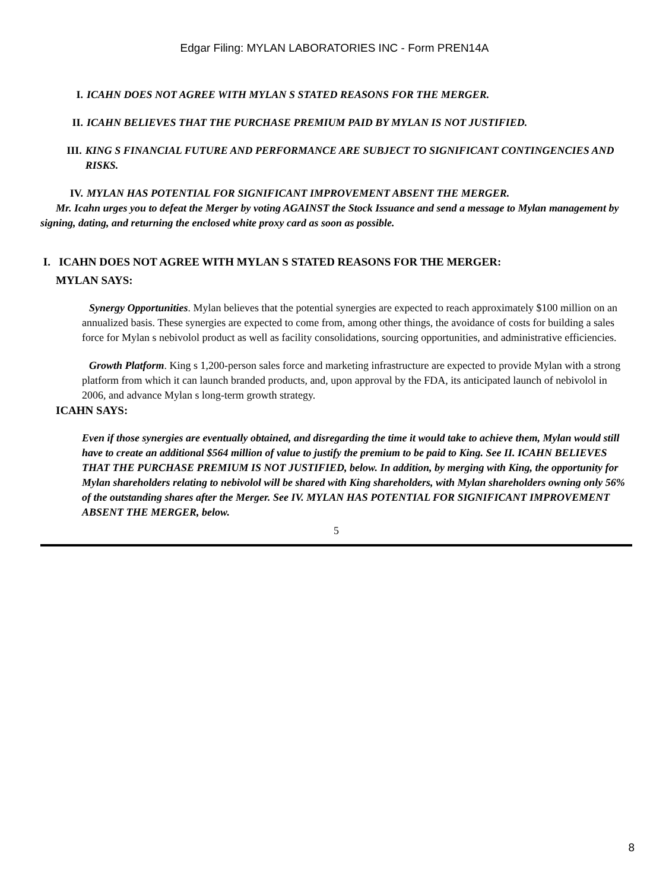Edgar Filing: MYLAN LABORATORIES INC - Form PREN14A
I. ICAHN DOES NOT AGREE WITH MYLAN S STATED REASONS FOR THE MERGER.
II. ICAHN BELIEVES THAT THE PURCHASE PREMIUM PAID BY MYLAN IS NOT JUSTIFIED.
III. KING S FINANCIAL FUTURE AND PERFORMANCE ARE SUBJECT TO SIGNIFICANT CONTINGENCIES AND RISKS.
IV. MYLAN HAS POTENTIAL FOR SIGNIFICANT IMPROVEMENT ABSENT THE MERGER.
Mr. Icahn urges you to defeat the Merger by voting AGAINST the Stock Issuance and send a message to Mylan management by signing, dating, and returning the enclosed white proxy card as soon as possible.
I. ICAHN DOES NOT AGREE WITH MYLAN S STATED REASONS FOR THE MERGER:
MYLAN SAYS:
Synergy Opportunities. Mylan believes that the potential synergies are expected to reach approximately $100 million on an annualized basis. These synergies are expected to come from, among other things, the avoidance of costs for building a sales force for Mylan s nebivolol product as well as facility consolidations, sourcing opportunities, and administrative efficiencies.
Growth Platform. King s 1,200-person sales force and marketing infrastructure are expected to provide Mylan with a strong platform from which it can launch branded products, and, upon approval by the FDA, its anticipated launch of nebivolol in 2006, and advance Mylan s long-term growth strategy.
ICAHN SAYS:
Even if those synergies are eventually obtained, and disregarding the time it would take to achieve them, Mylan would still have to create an additional $564 million of value to justify the premium to be paid to King. See II. ICAHN BELIEVES THAT THE PURCHASE PREMIUM IS NOT JUSTIFIED, below. In addition, by merging with King, the opportunity for Mylan shareholders relating to nebivolol will be shared with King shareholders, with Mylan shareholders owning only 56% of the outstanding shares after the Merger. See IV. MYLAN HAS POTENTIAL FOR SIGNIFICANT IMPROVEMENT ABSENT THE MERGER, below.
5
8